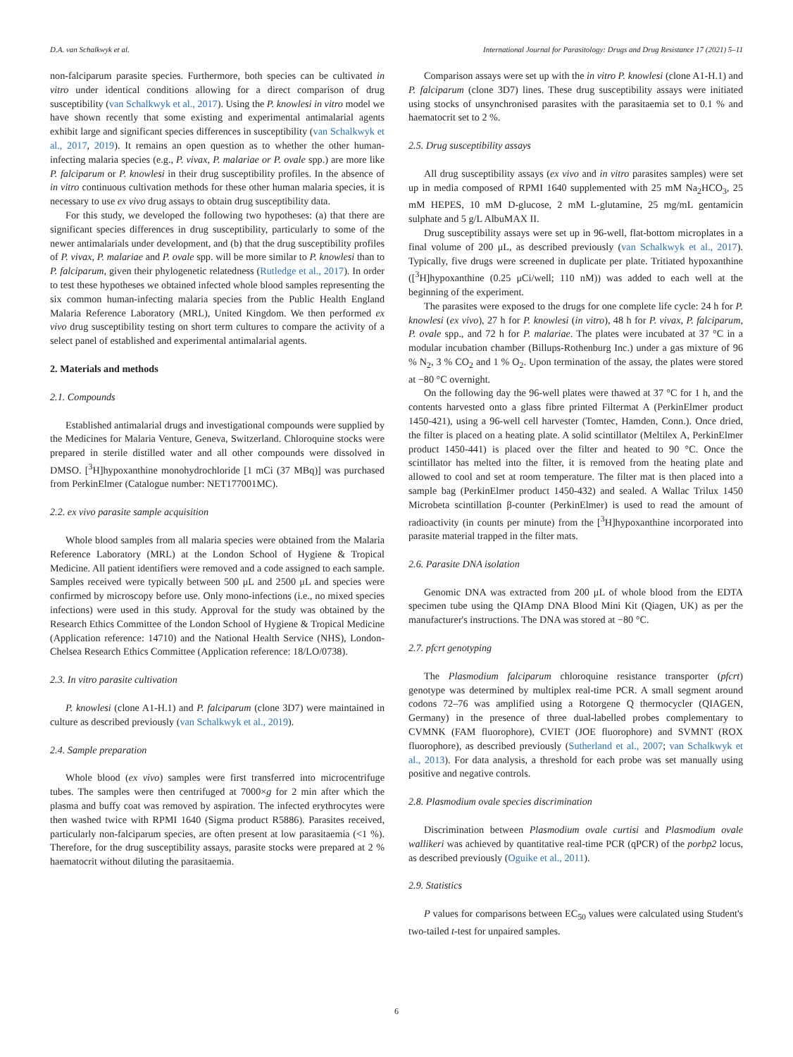D.A. van Schalkwyk et al. International Journal for Parasitology: Drugs and Drug Resistance 17 (2021) 5–11
non-falciparum parasite species. Furthermore, both species can be cultivated in vitro under identical conditions allowing for a direct comparison of drug susceptibility (van Schalkwyk et al., 2017). Using the P. knowlesi in vitro model we have shown recently that some existing and experimental antimalarial agents exhibit large and significant species differences in susceptibility (van Schalkwyk et al., 2017, 2019). It remains an open question as to whether the other human-infecting malaria species (e.g., P. vivax, P. malariae or P. ovale spp.) are more like P. falciparum or P. knowlesi in their drug susceptibility profiles. In the absence of in vitro continuous cultivation methods for these other human malaria species, it is necessary to use ex vivo drug assays to obtain drug susceptibility data.
For this study, we developed the following two hypotheses: (a) that there are significant species differences in drug susceptibility, particularly to some of the newer antimalarials under development, and (b) that the drug susceptibility profiles of P. vivax, P. malariae and P. ovale spp. will be more similar to P. knowlesi than to P. falciparum, given their phylogenetic relatedness (Rutledge et al., 2017). In order to test these hypotheses we obtained infected whole blood samples representing the six common human-infecting malaria species from the Public Health England Malaria Reference Laboratory (MRL), United Kingdom. We then performed ex vivo drug susceptibility testing on short term cultures to compare the activity of a select panel of established and experimental antimalarial agents.
2. Materials and methods
2.1. Compounds
Established antimalarial drugs and investigational compounds were supplied by the Medicines for Malaria Venture, Geneva, Switzerland. Chloroquine stocks were prepared in sterile distilled water and all other compounds were dissolved in DMSO. [<sup>3</sup>H]hypoxanthine monohydrochloride [1 mCi (37 MBq)] was purchased from PerkinElmer (Catalogue number: NET177001MC).
2.2. ex vivo parasite sample acquisition
Whole blood samples from all malaria species were obtained from the Malaria Reference Laboratory (MRL) at the London School of Hygiene & Tropical Medicine. All patient identifiers were removed and a code assigned to each sample. Samples received were typically between 500 μL and 2500 μL and species were confirmed by microscopy before use. Only mono-infections (i.e., no mixed species infections) were used in this study. Approval for the study was obtained by the Research Ethics Committee of the London School of Hygiene & Tropical Medicine (Application reference: 14710) and the National Health Service (NHS), London-Chelsea Research Ethics Committee (Application reference: 18/LO/0738).
2.3. In vitro parasite cultivation
P. knowlesi (clone A1-H.1) and P. falciparum (clone 3D7) were maintained in culture as described previously (van Schalkwyk et al., 2019).
2.4. Sample preparation
Whole blood (ex vivo) samples were first transferred into microcentrifuge tubes. The samples were then centrifuged at 7000×g for 2 min after which the plasma and buffy coat was removed by aspiration. The infected erythrocytes were then washed twice with RPMI 1640 (Sigma product R5886). Parasites received, particularly non-falciparum species, are often present at low parasitaemia (<1 %). Therefore, for the drug susceptibility assays, parasite stocks were prepared at 2 % haematocrit without diluting the parasitaemia.
Comparison assays were set up with the in vitro P. knowlesi (clone A1-H.1) and P. falciparum (clone 3D7) lines. These drug susceptibility assays were initiated using stocks of unsynchronised parasites with the parasitaemia set to 0.1 % and haematocrit set to 2 %.
2.5. Drug susceptibility assays
All drug susceptibility assays (ex vivo and in vitro parasites samples) were set up in media composed of RPMI 1640 supplemented with 25 mM Na<sub>2</sub>HCO<sub>3</sub>, 25 mM HEPES, 10 mM D-glucose, 2 mM L-glutamine, 25 mg/mL gentamicin sulphate and 5 g/L AlbuMAX II.
Drug susceptibility assays were set up in 96-well, flat-bottom microplates in a final volume of 200 μL, as described previously (van Schalkwyk et al., 2017). Typically, five drugs were screened in duplicate per plate. Tritiated hypoxanthine ([<sup>3</sup>H]hypoxanthine (0.25 μCi/well; 110 nM)) was added to each well at the beginning of the experiment.
The parasites were exposed to the drugs for one complete life cycle: 24 h for P. knowlesi (ex vivo), 27 h for P. knowlesi (in vitro), 48 h for P. vivax, P. falciparum, P. ovale spp., and 72 h for P. malariae. The plates were incubated at 37 °C in a modular incubation chamber (Billups-Rothenburg Inc.) under a gas mixture of 96 % N<sub>2</sub>, 3 % CO<sub>2</sub> and 1 % O<sub>2</sub>. Upon termination of the assay, the plates were stored at −80 °C overnight.
On the following day the 96-well plates were thawed at 37 °C for 1 h, and the contents harvested onto a glass fibre printed Filtermat A (PerkinElmer product 1450-421), using a 96-well cell harvester (Tomtec, Hamden, Conn.). Once dried, the filter is placed on a heating plate. A solid scintillator (Meltilex A, PerkinElmer product 1450-441) is placed over the filter and heated to 90 °C. Once the scintillator has melted into the filter, it is removed from the heating plate and allowed to cool and set at room temperature. The filter mat is then placed into a sample bag (PerkinElmer product 1450-432) and sealed. A Wallac Trilux 1450 Microbeta scintillation β-counter (PerkinElmer) is used to read the amount of radioactivity (in counts per minute) from the [<sup>3</sup>H]hypoxanthine incorporated into parasite material trapped in the filter mats.
2.6. Parasite DNA isolation
Genomic DNA was extracted from 200 μL of whole blood from the EDTA specimen tube using the QIAmp DNA Blood Mini Kit (Qiagen, UK) as per the manufacturer's instructions. The DNA was stored at −80 °C.
2.7. pfcrt genotyping
The Plasmodium falciparum chloroquine resistance transporter (pfcrt) genotype was determined by multiplex real-time PCR. A small segment around codons 72–76 was amplified using a Rotorgene Q thermocycler (QIAGEN, Germany) in the presence of three dual-labelled probes complementary to CVMNK (FAM fluorophore), CVIET (JOE fluorophore) and SVMNT (ROX fluorophore), as described previously (Sutherland et al., 2007; van Schalkwyk et al., 2013). For data analysis, a threshold for each probe was set manually using positive and negative controls.
2.8. Plasmodium ovale species discrimination
Discrimination between Plasmodium ovale curtisi and Plasmodium ovale wallikeri was achieved by quantitative real-time PCR (qPCR) of the porbp2 locus, as described previously (Oguike et al., 2011).
2.9. Statistics
P values for comparisons between EC<sub>50</sub> values were calculated using Student's two-tailed t-test for unpaired samples.
6